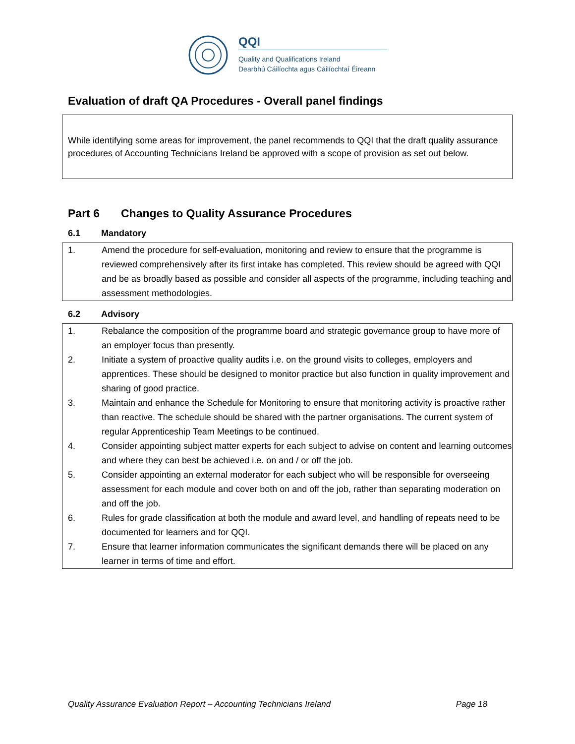QQI
Quality and Qualifications Ireland
Dearbhú Cáilíochta agus Cáilíochtaí Éireann
Evaluation of draft QA Procedures - Overall panel findings
While identifying some areas for improvement, the panel recommends to QQI that the draft quality assurance procedures of Accounting Technicians Ireland be approved with a scope of provision as set out below.
Part 6 Changes to Quality Assurance Procedures
6.1 Mandatory
| 1. | Amend the procedure for self-evaluation, monitoring and review to ensure that the programme is reviewed comprehensively after its first intake has completed. This review should be agreed with QQI and be as broadly based as possible and consider all aspects of the programme, including teaching and assessment methodologies. |
6.2 Advisory
| 1. | Rebalance the composition of the programme board and strategic governance group to have more of an employer focus than presently. |
| 2. | Initiate a system of proactive quality audits i.e. on the ground visits to colleges, employers and apprentices. These should be designed to monitor practice but also function in quality improvement and sharing of good practice. |
| 3. | Maintain and enhance the Schedule for Monitoring to ensure that monitoring activity is proactive rather than reactive. The schedule should be shared with the partner organisations. The current system of regular Apprenticeship Team Meetings to be continued. |
| 4. | Consider appointing subject matter experts for each subject to advise on content and learning outcomes and where they can best be achieved i.e. on and / or off the job. |
| 5. | Consider appointing an external moderator for each subject who will be responsible for overseeing assessment for each module and cover both on and off the job, rather than separating moderation on and off the job. |
| 6. | Rules for grade classification at both the module and award level, and handling of repeats need to be documented for learners and for QQI. |
| 7. | Ensure that learner information communicates the significant demands there will be placed on any learner in terms of time and effort. |
Quality Assurance Evaluation Report – Accounting Technicians Ireland Page 18